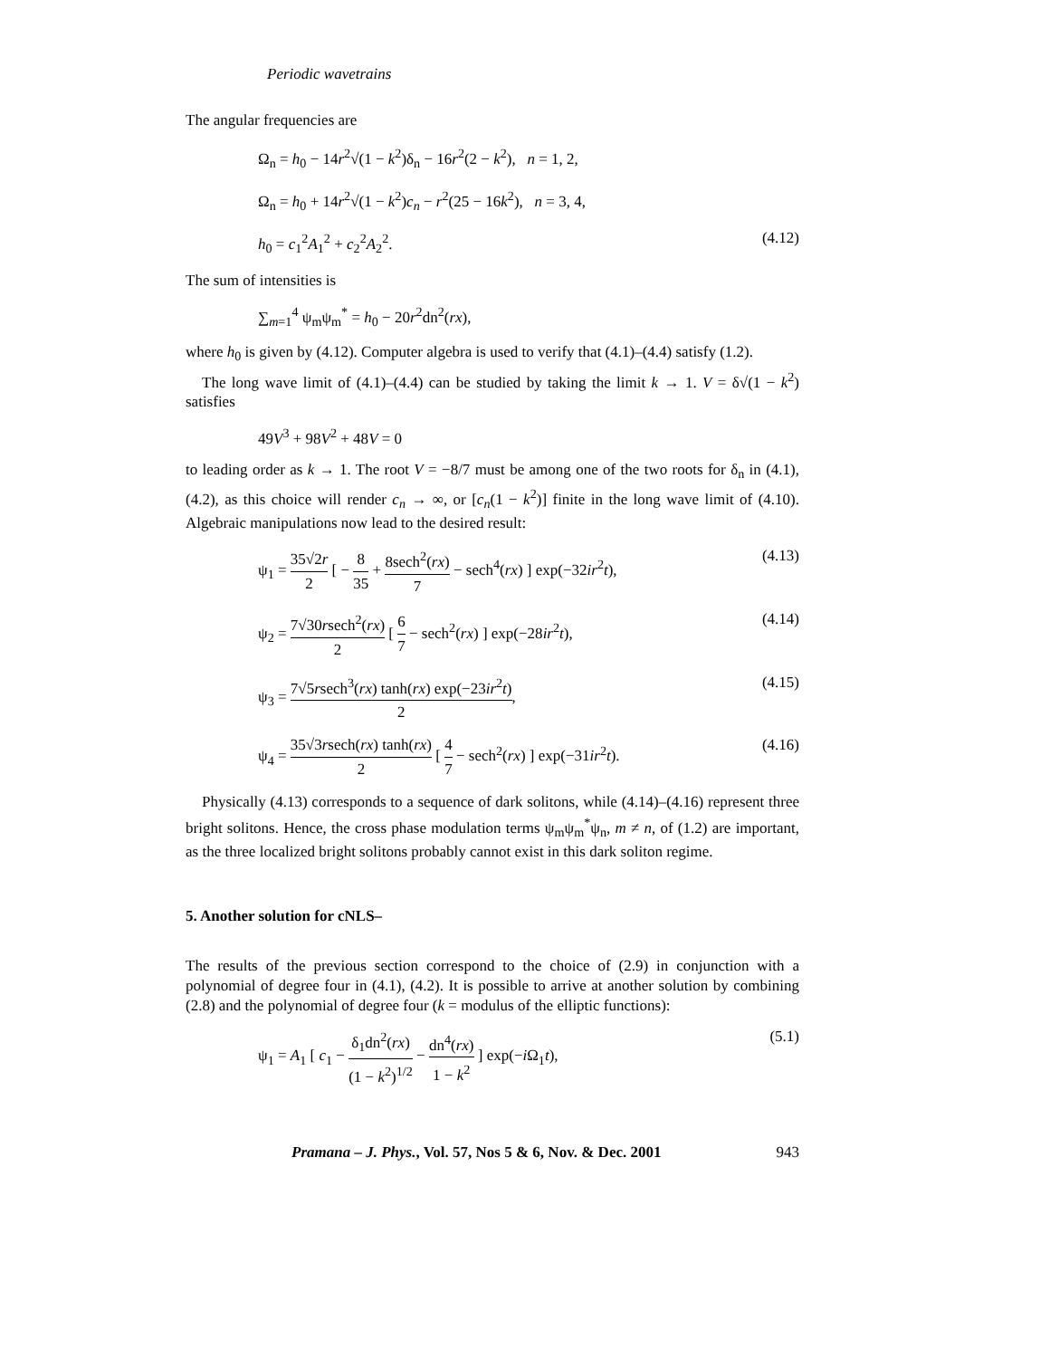Periodic wavetrains
The angular frequencies are
Ω<sub>n</sub> = h<sub>0</sub> − 14r<sup>2</sup>√(1 − k<sup>2</sup>)δ<sub>n</sub> − 16r<sup>2</sup>(2 − k<sup>2</sup>), n = 1, 2,
Ω<sub>n</sub> = h<sub>0</sub> + 14r<sup>2</sup>√(1 − k<sup>2</sup>)c<sub>n</sub> − r<sup>2</sup>(25 − 16k<sup>2</sup>), n = 3, 4,
h<sub>0</sub> = c<sub>1</sub><sup>2</sup>A<sub>1</sub><sup>2</sup> + c<sub>2</sub><sup>2</sup>A<sub>2</sub><sup>2</sup>. (4.12)
The sum of intensities is
∑<sub>m=1</sub><sup>4</sup> ψ<sub>m</sub>ψ<sub>m</sub><sup>*</sup> = h<sub>0</sub> − 20r<sup>2</sup>dn<sup>2</sup>(rx),
where h<sub>0</sub> is given by (4.12). Computer algebra is used to verify that (4.1)–(4.4) satisfy (1.2).
The long wave limit of (4.1)–(4.4) can be studied by taking the limit k → 1. V = δ√(1 − k<sup>2</sup>) satisfies
49V<sup>3</sup> + 98V<sup>2</sup> + 48V = 0
to leading order as k → 1. The root V = −8/7 must be among one of the two roots for δ<sub>n</sub> in (4.1), (4.2), as this choice will render c<sub>n</sub> → ∞, or [c<sub>n</sub>(1 − k<sup>2</sup>)] finite in the long wave limit of (4.10). Algebraic manipulations now lead to the desired result:
ψ<sub>1</sub> = 35√2r 2 [ − 8 35 + 8sech<sup>2</sup>(rx) 7 − sech<sup>4</sup>(rx) ] exp(−32ir<sup>2</sup>t), (4.13)
ψ<sub>2</sub> = 7√30rsech<sup>2</sup>(rx) 2 [ 6 7 − sech<sup>2</sup>(rx) ] exp(−28ir<sup>2</sup>t), (4.14)
ψ<sub>3</sub> = 7√5rsech<sup>3</sup>(rx) tanh(rx) exp(−23ir<sup>2</sup>t) 2, (4.15)
ψ<sub>4</sub> = 35√3rsech(rx) tanh(rx) 2 [ 4 7 − sech<sup>2</sup>(rx) ] exp(−31ir<sup>2</sup>t). (4.16)
Physically (4.13) corresponds to a sequence of dark solitons, while (4.14)–(4.16) represent three bright solitons. Hence, the cross phase modulation terms ψ<sub>m</sub>ψ<sub>m</sub><sup>*</sup>ψ<sub>n</sub>, m ≠ n, of (1.2) are important, as the three localized bright solitons probably cannot exist in this dark soliton regime.
5. Another solution for cNLS–
The results of the previous section correspond to the choice of (2.9) in conjunction with a polynomial of degree four in (4.1), (4.2). It is possible to arrive at another solution by combining (2.8) and the polynomial of degree four (k = modulus of the elliptic functions):
ψ<sub>1</sub> = A<sub>1</sub> [ c<sub>1</sub> − δ<sub>1</sub>dn<sup>2</sup>(rx) (1 − k<sup>2</sup>)<sup>1/2</sup> − dn<sup>4</sup>(rx) 1 − k<sup>2</sup> ] exp(−i Ω<sub>1</sub>t), (5.1)
Pramana – J. Phys., Vol. 57, Nos 5 & 6, Nov. & Dec. 2001 943